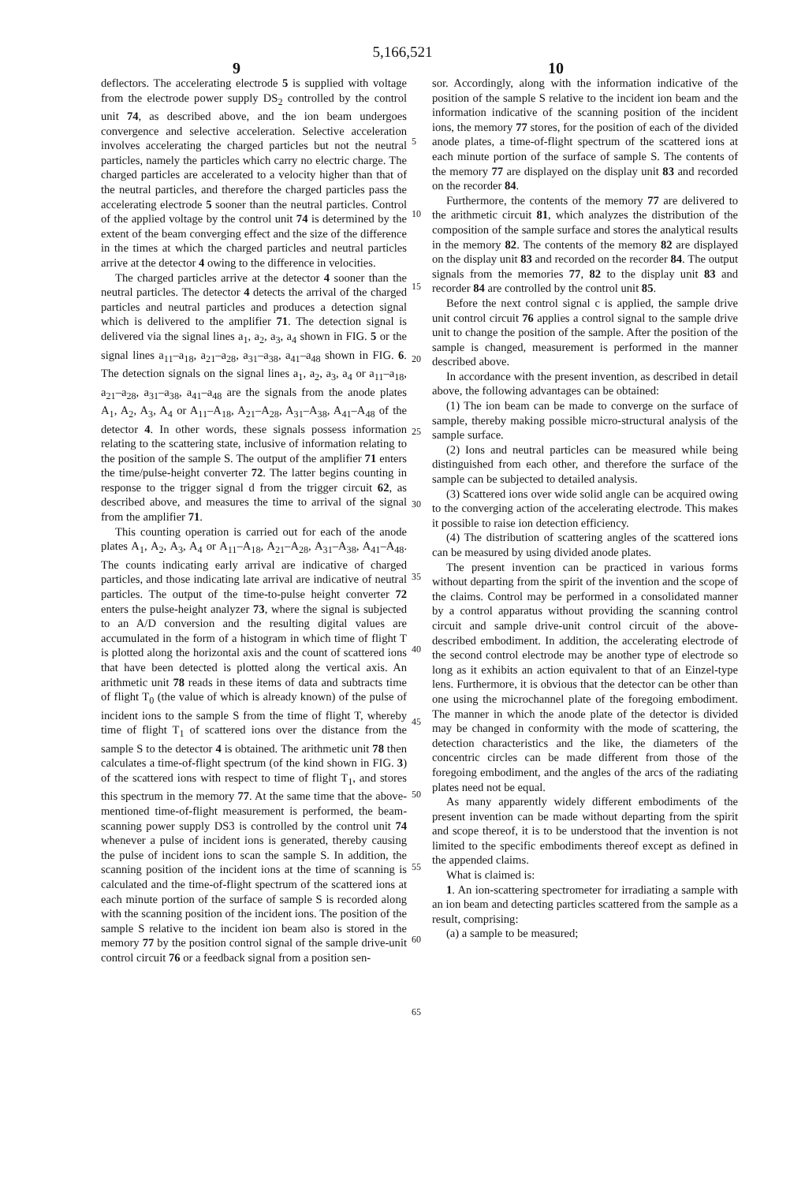5,166,521
9 10
deflectors. The accelerating electrode 5 is supplied with voltage from the electrode power supply DS<sub>2</sub> controlled by the control unit 74, as described above, and the ion beam undergoes convergence and selective acceleration. Selective acceleration involves accelerating the charged particles but not the neutral particles, namely the particles which carry no electric charge. The charged particles are accelerated to a velocity higher than that of the neutral particles, and therefore the charged particles pass the accelerating electrode 5 sooner than the neutral particles. Control of the applied voltage by the control unit 74 is determined by the extent of the beam converging effect and the size of the difference in the times at which the charged particles and neutral particles arrive at the detector 4 owing to the difference in velocities.
The charged particles arrive at the detector 4 sooner than the neutral particles. The detector 4 detects the arrival of the charged particles and neutral particles and produces a detection signal which is delivered to the amplifier 71. The detection signal is delivered via the signal lines a<sub>1</sub>, a<sub>2</sub>, a<sub>3</sub>, a<sub>4</sub> shown in FIG. 5 or the signal lines a<sub>11</sub>–a<sub>18</sub>, a<sub>21</sub>–a<sub>28</sub>, a<sub>31</sub>–a<sub>38</sub>, a<sub>41</sub>–a<sub>48</sub> shown in FIG. 6. The detection signals on the signal lines a<sub>1</sub>, a<sub>2</sub>, a<sub>3</sub>, a<sub>4</sub> or a<sub>11</sub>–a<sub>18</sub>, a<sub>21</sub>–a<sub>28</sub>, a<sub>31</sub>–a<sub>38</sub>, a<sub>41</sub>–a<sub>48</sub> are the signals from the anode plates A<sub>1</sub>, A<sub>2</sub>, A<sub>3</sub>, A<sub>4</sub> or A<sub>11</sub>–A<sub>18</sub>, A<sub>21</sub>–A<sub>28</sub>, A<sub>31</sub>–A<sub>38</sub>, A<sub>41</sub>–A<sub>48</sub> of the detector 4. In other words, these signals possess information relating to the scattering state, inclusive of information relating to the position of the sample S. The output of the amplifier 71 enters the time/pulse-height converter 72. The latter begins counting in response to the trigger signal d from the trigger circuit 62, as described above, and measures the time to arrival of the signal from the amplifier 71.
This counting operation is carried out for each of the anode plates A<sub>1</sub>, A<sub>2</sub>, A<sub>3</sub>, A<sub>4</sub> or A<sub>11</sub>–A<sub>18</sub>, A<sub>21</sub>–A<sub>28</sub>, A<sub>31</sub>–A<sub>38</sub>, A<sub>41</sub>–A<sub>48</sub>. The counts indicating early arrival are indicative of charged particles, and those indicating late arrival are indicative of neutral particles. The output of the time-to-pulse height converter 72 enters the pulse-height analyzer 73, where the signal is subjected to an A/D conversion and the resulting digital values are accumulated in the form of a histogram in which time of flight T is plotted along the horizontal axis and the count of scattered ions that have been detected is plotted along the vertical axis. An arithmetic unit 78 reads in these items of data and subtracts time of flight T<sub>0</sub> (the value of which is already known) of the pulse of incident ions to the sample S from the time of flight T, whereby time of flight T<sub>1</sub> of scattered ions over the distance from the sample S to the detector 4 is obtained. The arithmetic unit 78 then calculates a time-of-flight spectrum (of the kind shown in FIG. 3) of the scattered ions with respect to time of flight T<sub>1</sub>, and stores this spectrum in the memory 77. At the same time that the above-mentioned time-of-flight measurement is performed, the beam-scanning power supply DS3 is controlled by the control unit 74 whenever a pulse of incident ions is generated, thereby causing the pulse of incident ions to scan the sample S. In addition, the scanning position of the incident ions at the time of scanning is calculated and the time-of-flight spectrum of the scattered ions at each minute portion of the surface of sample S is recorded along with the scanning position of the incident ions. The position of the sample S relative to the incident ion beam also is stored in the memory 77 by the position control signal of the sample drive-unit control circuit 76 or a feedback signal from a position sen-
sor. Accordingly, along with the information indicative of the position of the sample S relative to the incident ion beam and the information indicative of the scanning position of the incident ions, the memory 77 stores, for the position of each of the divided anode plates, a time-of-flight spectrum of the scattered ions at each minute portion of the surface of sample S. The contents of the memory 77 are displayed on the display unit 83 and recorded on the recorder 84.
Furthermore, the contents of the memory 77 are delivered to the arithmetic circuit 81, which analyzes the distribution of the composition of the sample surface and stores the analytical results in the memory 82. The contents of the memory 82 are displayed on the display unit 83 and recorded on the recorder 84. The output signals from the memories 77, 82 to the display unit 83 and recorder 84 are controlled by the control unit 85.
Before the next control signal c is applied, the sample drive unit control circuit 76 applies a control signal to the sample drive unit to change the position of the sample. After the position of the sample is changed, measurement is performed in the manner described above.
In accordance with the present invention, as described in detail above, the following advantages can be obtained:
(1) The ion beam can be made to converge on the surface of sample, thereby making possible micro-structural analysis of the sample surface.
(2) Ions and neutral particles can be measured while being distinguished from each other, and therefore the surface of the sample can be subjected to detailed analysis.
(3) Scattered ions over wide solid angle can be acquired owing to the converging action of the accelerating electrode. This makes it possible to raise ion detection efficiency.
(4) The distribution of scattering angles of the scattered ions can be measured by using divided anode plates.
The present invention can be practiced in various forms without departing from the spirit of the invention and the scope of the claims. Control may be performed in a consolidated manner by a control apparatus without providing the scanning control circuit and sample drive-unit control circuit of the above-described embodiment. In addition, the accelerating electrode of the second control electrode may be another type of electrode so long as it exhibits an action equivalent to that of an Einzel-type lens. Furthermore, it is obvious that the detector can be other than one using the microchannel plate of the foregoing embodiment. The manner in which the anode plate of the detector is divided may be changed in conformity with the mode of scattering, the detection characteristics and the like, the diameters of the concentric circles can be made different from those of the foregoing embodiment, and the angles of the arcs of the radiating plates need not be equal.
As many apparently widely different embodiments of the present invention can be made without departing from the spirit and scope thereof, it is to be understood that the invention is not limited to the specific embodiments thereof except as defined in the appended claims.
What is claimed is:
1. An ion-scattering spectrometer for irradiating a sample with an ion beam and detecting particles scattered from the sample as a result, comprising:
(a) a sample to be measured;
5
10
15
20
25
30
35
40
45
50
55
60
65